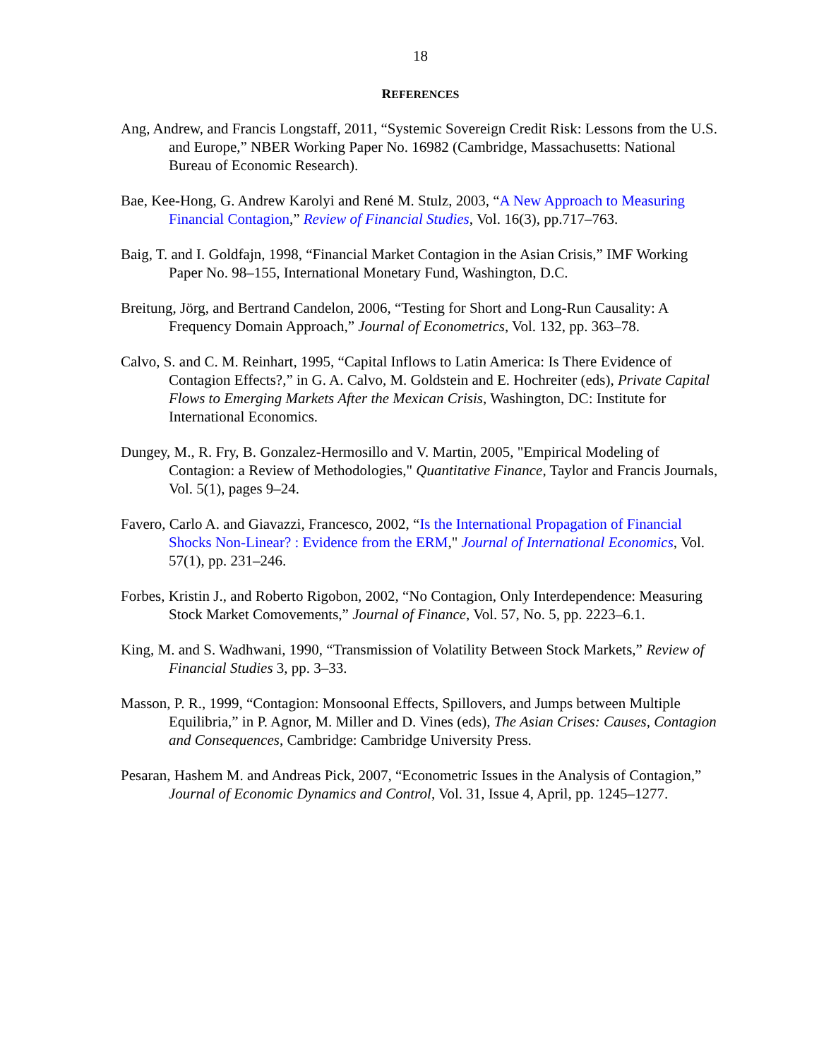18
REFERENCES
Ang, Andrew, and Francis Longstaff, 2011, “Systemic Sovereign Credit Risk: Lessons from the U.S. and Europe,” NBER Working Paper No. 16982 (Cambridge, Massachusetts: National Bureau of Economic Research).
Bae, Kee-Hong, G. Andrew Karolyi and René M. Stulz, 2003, “A New Approach to Measuring Financial Contagion,” Review of Financial Studies, Vol. 16(3), pp.717–763.
Baig, T. and I. Goldfajn, 1998, “Financial Market Contagion in the Asian Crisis,” IMF Working Paper No. 98–155, International Monetary Fund, Washington, D.C.
Breitung, Jörg, and Bertrand Candelon, 2006, “Testing for Short and Long-Run Causality: A Frequency Domain Approach,” Journal of Econometrics, Vol. 132, pp. 363–78.
Calvo, S. and C. M. Reinhart, 1995, “Capital Inflows to Latin America: Is There Evidence of Contagion Effects?,” in G. A. Calvo, M. Goldstein and E. Hochreiter (eds), Private Capital Flows to Emerging Markets After the Mexican Crisis, Washington, DC: Institute for International Economics.
Dungey, M., R. Fry, B. Gonzalez-Hermosillo and V. Martin, 2005, "Empirical Modeling of Contagion: a Review of Methodologies," Quantitative Finance, Taylor and Francis Journals, Vol. 5(1), pages 9–24.
Favero, Carlo A. and Giavazzi, Francesco, 2002, “Is the International Propagation of Financial Shocks Non-Linear? : Evidence from the ERM," Journal of International Economics, Vol. 57(1), pp. 231–246.
Forbes, Kristin J., and Roberto Rigobon, 2002, “No Contagion, Only Interdependence: Measuring Stock Market Comovements,” Journal of Finance, Vol. 57, No. 5, pp. 2223–6.1.
King, M. and S. Wadhwani, 1990, “Transmission of Volatility Between Stock Markets,” Review of Financial Studies 3, pp. 3–33.
Masson, P. R., 1999, “Contagion: Monsoonal Effects, Spillovers, and Jumps between Multiple Equilibria,” in P. Agnor, M. Miller and D. Vines (eds), The Asian Crises: Causes, Contagion and Consequences, Cambridge: Cambridge University Press.
Pesaran, Hashem M. and Andreas Pick, 2007, “Econometric Issues in the Analysis of Contagion,” Journal of Economic Dynamics and Control, Vol. 31, Issue 4, April, pp. 1245–1277.